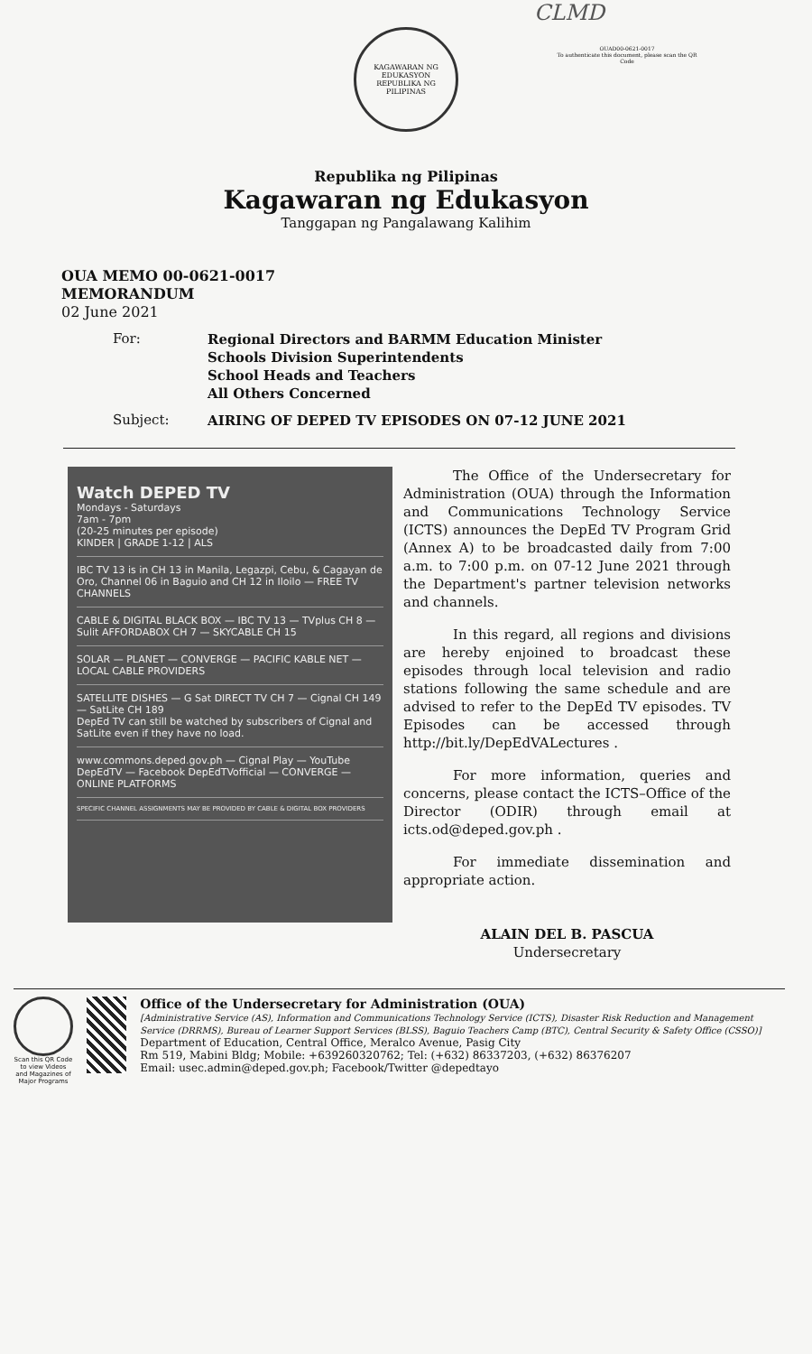CLMD
KAGAWARAN NG EDUKASYON
REPUBLIKA NG PILIPINAS
Republika ng Pilipinas
Kagawaran ng Edukasyon
Tanggapan ng Pangalawang Kalihim
OUAD00-0621-0017
To authenticate this document, please scan the QR Code
OUA MEMO 00-0621-0017
MEMORANDUM
02 June 2021
For:
Regional Directors and BARMM Education Minister
Schools Division Superintendents
School Heads and Teachers
All Others Concerned
Subject:
AIRING OF DEPED TV EPISODES ON 07-12 JUNE 2021
Watch DEPED TV
Mondays - Saturdays
7am - 7pm
(20-25 minutes per episode)
KINDER | GRADE 1-12 | ALS
IBC TV 13 is in CH 13 in Manila, Legazpi, Cebu, & Cagayan de Oro, Channel 06 in Baguio and CH 12 in Iloilo — FREE TV CHANNELS
CABLE & DIGITAL BLACK BOX — IBC TV 13 — TVplus CH 8 — Sulit AFFORDABOX CH 7 — SKYCABLE CH 15
SOLAR — PLANET — CONVERGE — PACIFIC KABLE NET — LOCAL CABLE PROVIDERS
SATELLITE DISHES — G Sat DIRECT TV CH 7 — Cignal CH 149 — SatLite CH 189
DepEd TV can still be watched by subscribers of Cignal and SatLite even if they have no load.
www.commons.deped.gov.ph — Cignal Play — YouTube DepEdTV — Facebook DepEdTVofficial — CONVERGE — ONLINE PLATFORMS
SPECIFIC CHANNEL ASSIGNMENTS MAY BE PROVIDED BY CABLE & DIGITAL BOX PROVIDERS
The Office of the Undersecretary for Administration (OUA) through the Information and Communications Technology Service (ICTS) announces the DepEd TV Program Grid (Annex A) to be broadcasted daily from 7:00 a.m. to 7:00 p.m. on 07-12 June 2021 through the Department's partner television networks and channels.
In this regard, all regions and divisions are hereby enjoined to broadcast these episodes through local television and radio stations following the same schedule and are advised to refer to the DepEd TV episodes. TV Episodes can be accessed through http://bit.ly/DepEdVALectures .
For more information, queries and concerns, please contact the ICTS–Office of the Director (ODIR) through email at icts.od@deped.gov.ph .
For immediate dissemination and appropriate action.
ALAIN DEL B. PASCUA
Undersecretary
Scan this QR Code to view Videos and Magazines of Major Programs
Office of the Undersecretary for Administration (OUA)
[Administrative Service (AS), Information and Communications Technology Service (ICTS), Disaster Risk Reduction and Management Service (DRRMS), Bureau of Learner Support Services (BLSS), Baguio Teachers Camp (BTC), Central Security & Safety Office (CSSO)]
Department of Education, Central Office, Meralco Avenue, Pasig City
Rm 519, Mabini Bldg; Mobile: +639260320762; Tel: (+632) 86337203, (+632) 86376207
Email: usec.admin@deped.gov.ph; Facebook/Twitter @depedtayo